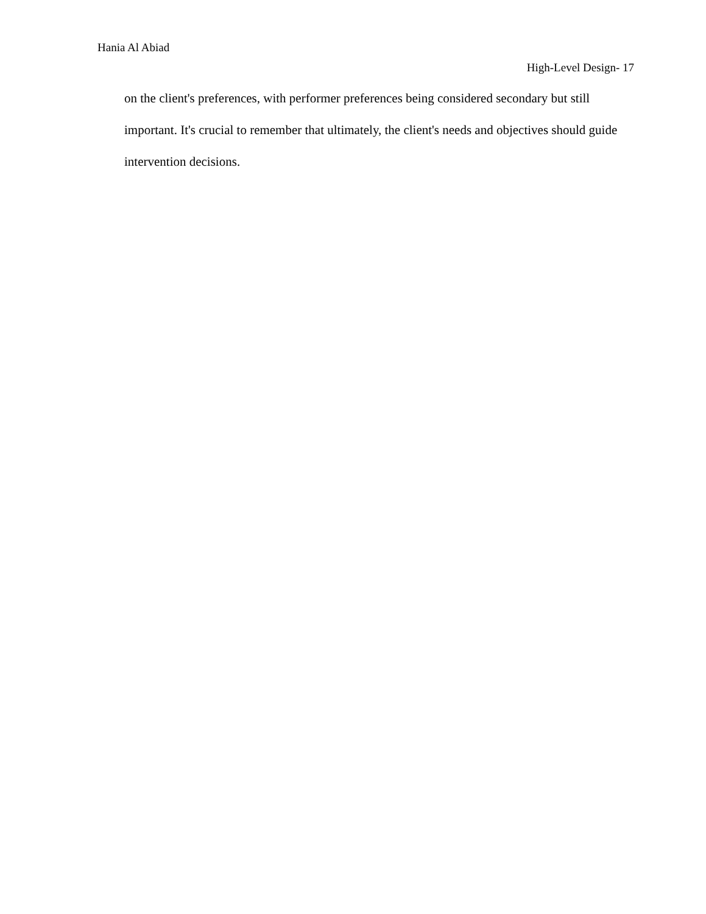Hania Al Abiad
High-Level Design- 17
on the client's preferences, with performer preferences being considered secondary but still important. It's crucial to remember that ultimately, the client's needs and objectives should guide intervention decisions.